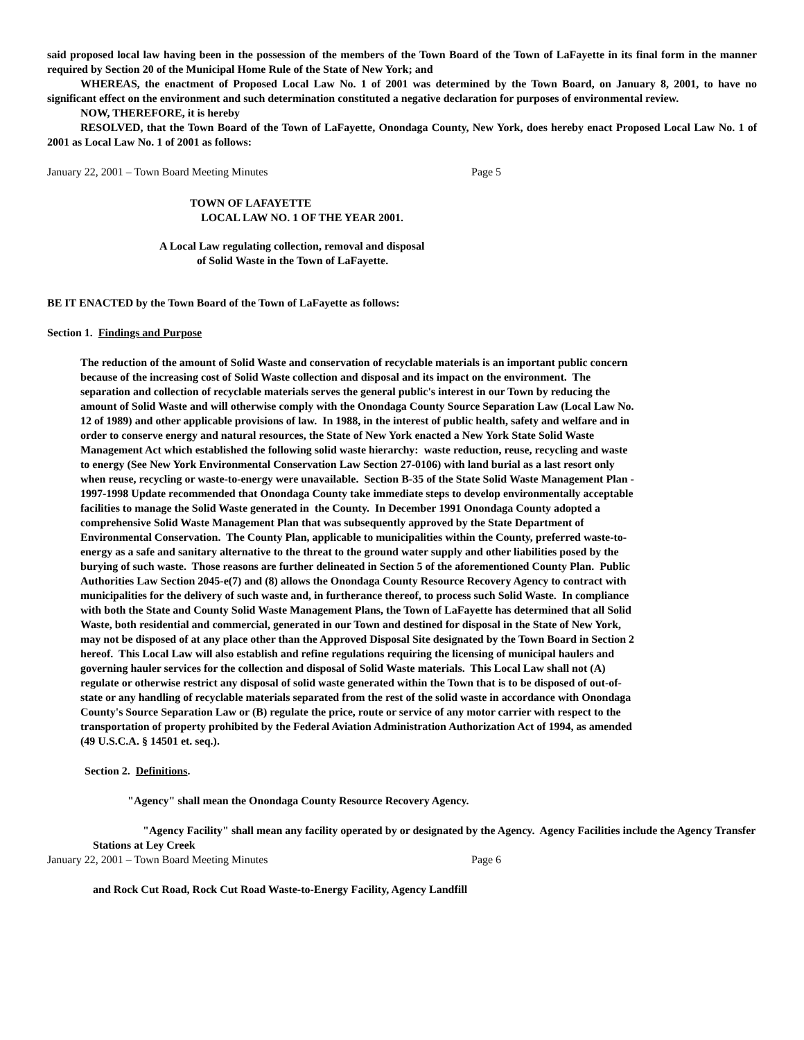said proposed local law having been in the possession of the members of the Town Board of the Town of LaFayette in its final form in the manner required by Section 20 of the Municipal Home Rule of the State of New York; and
WHEREAS, the enactment of Proposed Local Law No. 1 of 2001 was determined by the Town Board, on January 8, 2001, to have no significant effect on the environment and such determination constituted a negative declaration for purposes of environmental review.
NOW, THEREFORE, it is hereby
RESOLVED, that the Town Board of the Town of LaFayette, Onondaga County, New York, does hereby enact Proposed Local Law No. 1 of 2001 as Local Law No. 1 of 2001 as follows:
January 22, 2001 – Town Board Meeting Minutes Page 5
TOWN OF LAFAYETTE
LOCAL LAW NO. 1 OF THE YEAR 2001.
A Local Law regulating collection, removal and disposal
of Solid Waste in the Town of LaFayette.
BE IT ENACTED by the Town Board of the Town of LaFayette as follows:
Section 1. Findings and Purpose
The reduction of the amount of Solid Waste and conservation of recyclable materials is an important public concern because of the increasing cost of Solid Waste collection and disposal and its impact on the environment. The separation and collection of recyclable materials serves the general public's interest in our Town by reducing the amount of Solid Waste and will otherwise comply with the Onondaga County Source Separation Law (Local Law No. 12 of 1989) and other applicable provisions of law. In 1988, in the interest of public health, safety and welfare and in order to conserve energy and natural resources, the State of New York enacted a New York State Solid Waste Management Act which established the following solid waste hierarchy: waste reduction, reuse, recycling and waste to energy (See New York Environmental Conservation Law Section 27-0106) with land burial as a last resort only when reuse, recycling or waste-to-energy were unavailable. Section B-35 of the State Solid Waste Management Plan - 1997-1998 Update recommended that Onondaga County take immediate steps to develop environmentally acceptable facilities to manage the Solid Waste generated in the County. In December 1991 Onondaga County adopted a comprehensive Solid Waste Management Plan that was subsequently approved by the State Department of Environmental Conservation. The County Plan, applicable to municipalities within the County, preferred waste-to-energy as a safe and sanitary alternative to the threat to the ground water supply and other liabilities posed by the burying of such waste. Those reasons are further delineated in Section 5 of the aforementioned County Plan. Public Authorities Law Section 2045-e(7) and (8) allows the Onondaga County Resource Recovery Agency to contract with municipalities for the delivery of such waste and, in furtherance thereof, to process such Solid Waste. In compliance with both the State and County Solid Waste Management Plans, the Town of LaFayette has determined that all Solid Waste, both residential and commercial, generated in our Town and destined for disposal in the State of New York, may not be disposed of at any place other than the Approved Disposal Site designated by the Town Board in Section 2 hereof. This Local Law will also establish and refine regulations requiring the licensing of municipal haulers and governing hauler services for the collection and disposal of Solid Waste materials. This Local Law shall not (A) regulate or otherwise restrict any disposal of solid waste generated within the Town that is to be disposed of out-of-state or any handling of recyclable materials separated from the rest of the solid waste in accordance with Onondaga County's Source Separation Law or (B) regulate the price, route or service of any motor carrier with respect to the transportation of property prohibited by the Federal Aviation Administration Authorization Act of 1994, as amended (49 U.S.C.A. § 14501 et. seq.).
Section 2. Definitions.
"Agency" shall mean the Onondaga County Resource Recovery Agency.
"Agency Facility" shall mean any facility operated by or designated by the Agency. Agency Facilities include the Agency Transfer Stations at Ley Creek
January 22, 2001 – Town Board Meeting Minutes Page 6
and Rock Cut Road, Rock Cut Road Waste-to-Energy Facility, Agency Landfill